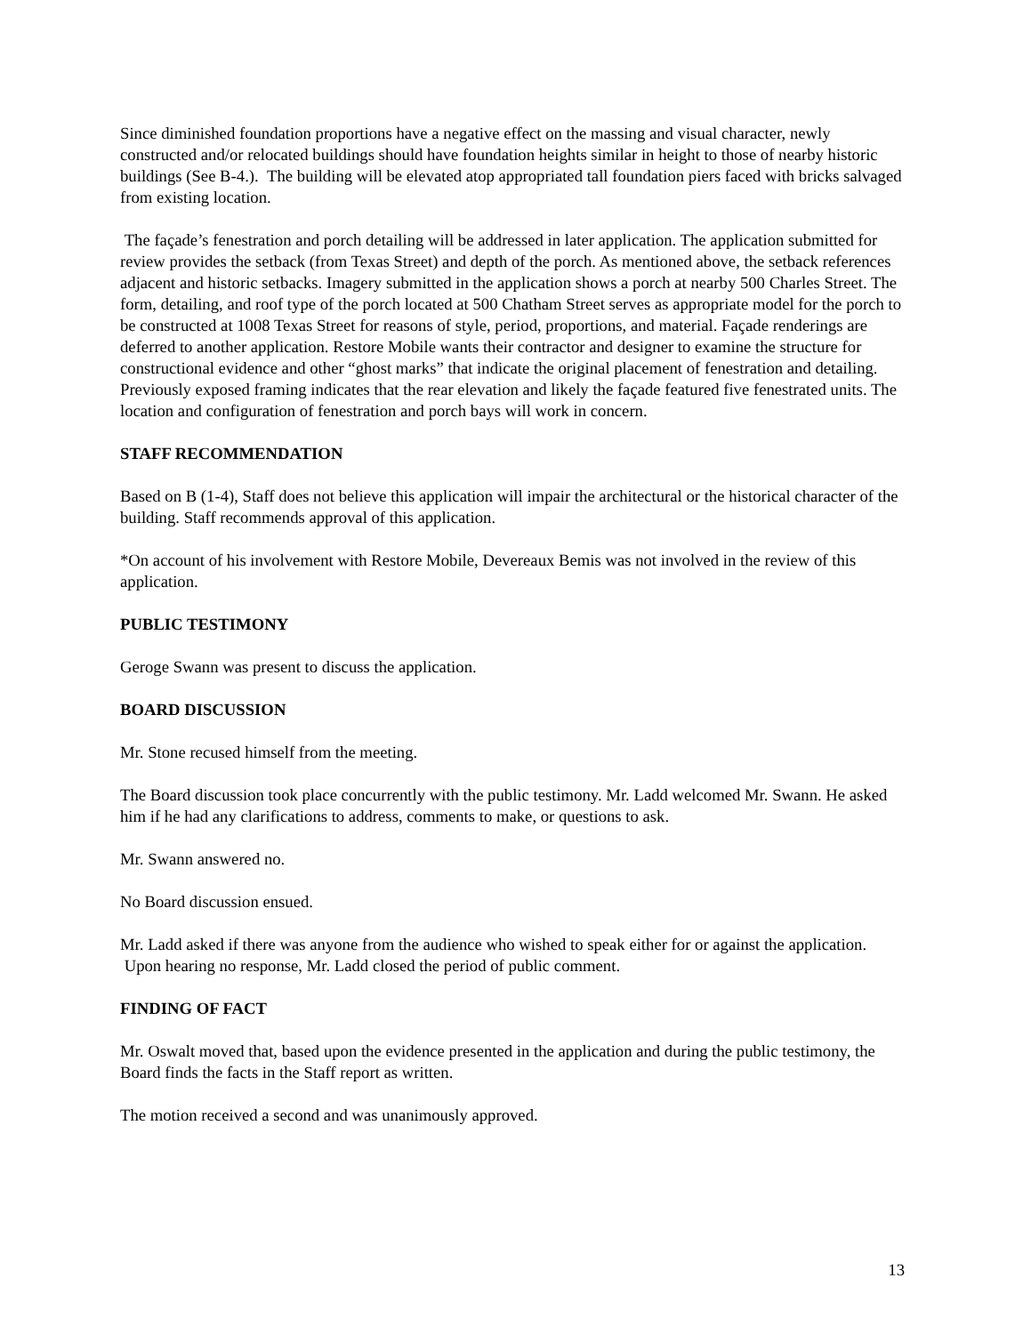Since diminished foundation proportions have a negative effect on the massing and visual character, newly constructed and/or relocated buildings should have foundation heights similar in height to those of nearby historic buildings (See B-4.). The building will be elevated atop appropriated tall foundation piers faced with bricks salvaged from existing location.
The façade’s fenestration and porch detailing will be addressed in later application. The application submitted for review provides the setback (from Texas Street) and depth of the porch. As mentioned above, the setback references adjacent and historic setbacks. Imagery submitted in the application shows a porch at nearby 500 Charles Street. The form, detailing, and roof type of the porch located at 500 Chatham Street serves as appropriate model for the porch to be constructed at 1008 Texas Street for reasons of style, period, proportions, and material. Façade renderings are deferred to another application. Restore Mobile wants their contractor and designer to examine the structure for constructional evidence and other “ghost marks” that indicate the original placement of fenestration and detailing. Previously exposed framing indicates that the rear elevation and likely the façade featured five fenestrated units. The location and configuration of fenestration and porch bays will work in concern.
STAFF RECOMMENDATION
Based on B (1-4), Staff does not believe this application will impair the architectural or the historical character of the building. Staff recommends approval of this application.
*On account of his involvement with Restore Mobile, Devereaux Bemis was not involved in the review of this application.
PUBLIC TESTIMONY
Geroge Swann was present to discuss the application.
BOARD DISCUSSION
Mr. Stone recused himself from the meeting.
The Board discussion took place concurrently with the public testimony. Mr. Ladd welcomed Mr. Swann. He asked him if he had any clarifications to address, comments to make, or questions to ask.
Mr. Swann answered no.
No Board discussion ensued.
Mr. Ladd asked if there was anyone from the audience who wished to speak either for or against the application. Upon hearing no response, Mr. Ladd closed the period of public comment.
FINDING OF FACT
Mr. Oswalt moved that, based upon the evidence presented in the application and during the public testimony, the Board finds the facts in the Staff report as written.
The motion received a second and was unanimously approved.
13